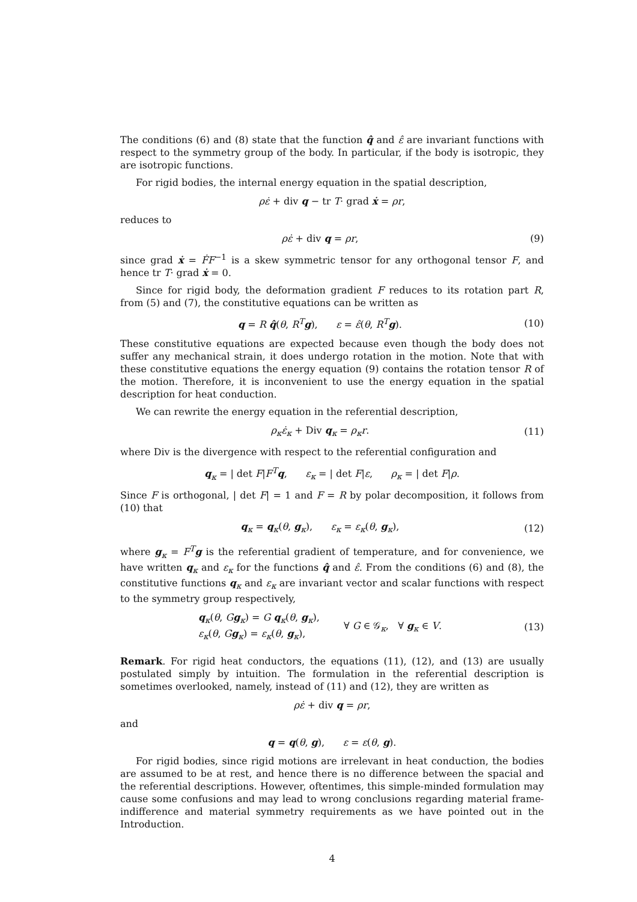The conditions (6) and (8) state that the function q̂ and ε̂ are invariant functions with respect to the symmetry group of the body. In particular, if the body is isotropic, they are isotropic functions.
For rigid bodies, the internal energy equation in the spatial description,
ρε̇ + div q − tr T· grad ẋ = ρr,
reduces to
ρε̇ + div q = ρr, (9)
since grad ẋ = ḞF<sup>−1</sup> is a skew symmetric tensor for any orthogonal tensor F, and hence tr T· grad ẋ = 0.
Since for rigid body, the deformation gradient F reduces to its rotation part R, from (5) and (7), the constitutive equations can be written as
q = R q̂(θ, R<sup>T</sup>g), ε = ε̂(θ, R<sup>T</sup>g).
(10)
These constitutive equations are expected because even though the body does not suffer any mechanical strain, it does undergo rotation in the motion. Note that with these constitutive equations the energy equation (9) contains the rotation tensor R of the motion. Therefore, it is inconvenient to use the energy equation in the spatial description for heat conduction.
We can rewrite the energy equation in the referential description,
ρ<sub>κ</sub>ε̇<sub>κ</sub> + Div q<sub>κ</sub> = ρ<sub>κ</sub>r. (11)
where Div is the divergence with respect to the referential configuration and
q<sub>κ</sub> = | det F|F<sup>T</sup> q, ε<sub>κ</sub> = | det F|ε, ρ<sub>κ</sub> = | det F|ρ.
Since F is orthogonal, | det F| = 1 and F = R by polar decomposition, it follows from (10) that
q<sub>κ</sub> = q<sub>κ</sub>(θ, g<sub>κ</sub>), ε<sub>κ</sub> = ε<sub>κ</sub>(θ, g<sub>κ</sub>),
(12)
where g<sub>κ</sub> = F<sup>T</sup> g is the referential gradient of temperature, and for convenience, we have written q<sub>κ</sub> and ε<sub>κ</sub> for the functions q̂ and ε̂. From the conditions (6) and (8), the constitutive functions q<sub>κ</sub> and ε<sub>κ</sub> are invariant vector and scalar functions with respect to the symmetry group respectively,
q<sub>κ</sub>(θ, Gg<sub>κ</sub>) = G q<sub>κ</sub>(θ, g<sub>κ</sub>),
ε<sub>κ</sub>(θ, Gg<sub>κ</sub>) = ε<sub>κ</sub>(θ, g<sub>κ</sub>),
∀ G ∈ 𝒢<sub>κ</sub>, ∀ g<sub>κ</sub> ∈ V.
(13)
Remark. For rigid heat conductors, the equations (11), (12), and (13) are usually postulated simply by intuition. The formulation in the referential description is sometimes overlooked, namely, instead of (11) and (12), they are written as
ρε̇ + div q = ρr,
and
q = q(θ, g), ε = ε(θ, g).
For rigid bodies, since rigid motions are irrelevant in heat conduction, the bodies are assumed to be at rest, and hence there is no difference between the spacial and the referential descriptions. However, oftentimes, this simple-minded formulation may cause some confusions and may lead to wrong conclusions regarding material frame-indifference and material symmetry requirements as we have pointed out in the Introduction.
4